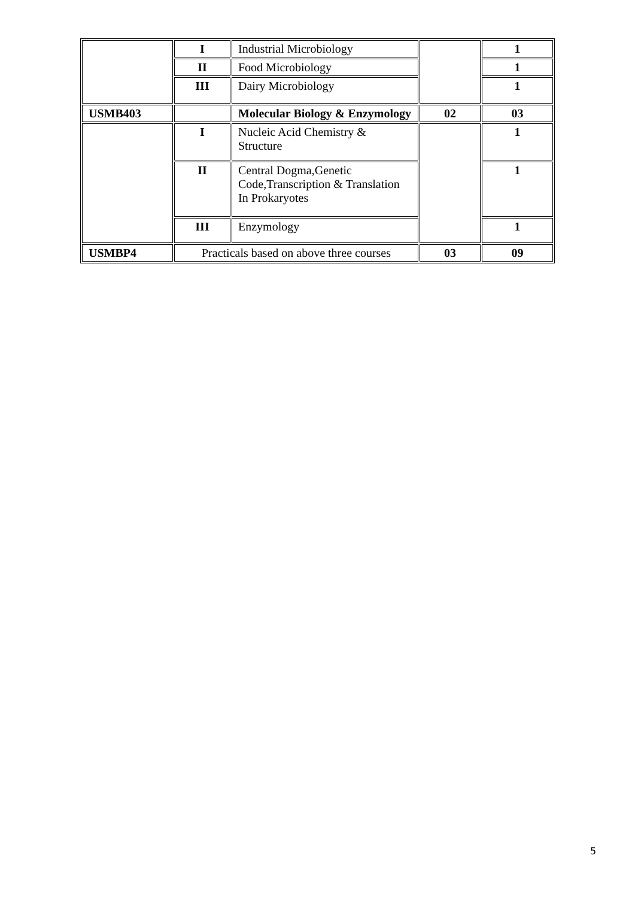| | I | Industrial Microbiology | | 1 |
| | II | Food Microbiology | | 1 |
| | III | Dairy Microbiology | | 1 |
| USMB403 | | Molecular Biology & Enzymology | 02 | 03 |
| | I | Nucleic Acid Chemistry & Structure | | 1 |
| | II | Central Dogma,Genetic Code,Transcription & Translation In Prokaryotes | | 1 |
| | III | Enzymology | | 1 |
| USMBP4 | Practicals based on above three courses | | 03 | 09 |
5